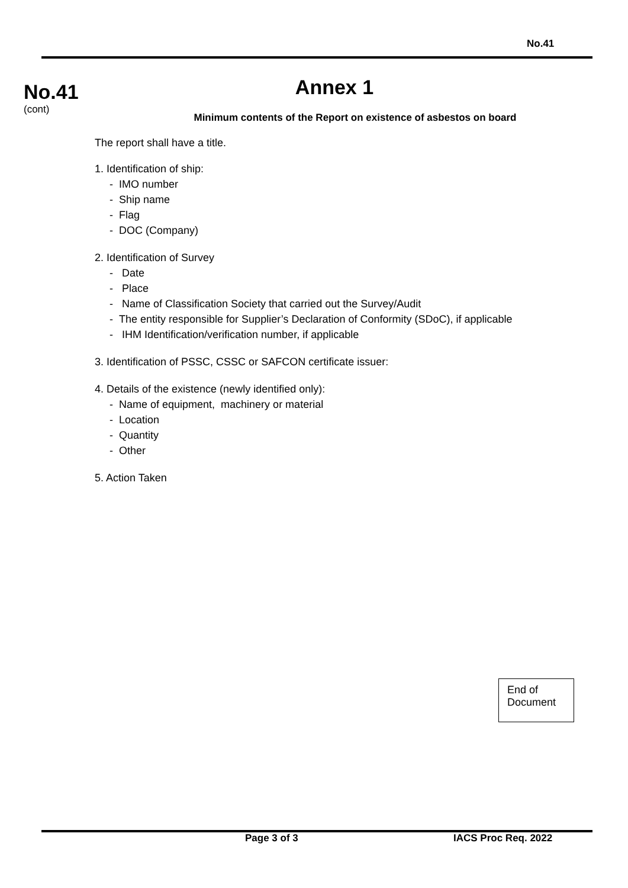No.41
No.41
(cont)
Annex 1
Minimum contents of the Report on existence of asbestos on board
The report shall have a title.
1. Identification of ship:
- IMO number
- Ship name
- Flag
- DOC (Company)
2. Identification of Survey
- Date
- Place
- Name of Classification Society that carried out the Survey/Audit
- The entity responsible for Supplier’s Declaration of Conformity (SDoC), if applicable
- IHM Identification/verification number, if applicable
3. Identification of PSSC, CSSC or SAFCON certificate issuer:
4. Details of the existence (newly identified only):
- Name of equipment, machinery or material
- Location
- Quantity
- Other
5. Action Taken
End of
Document
Page 3 of 3 IACS Proc Req. 2022